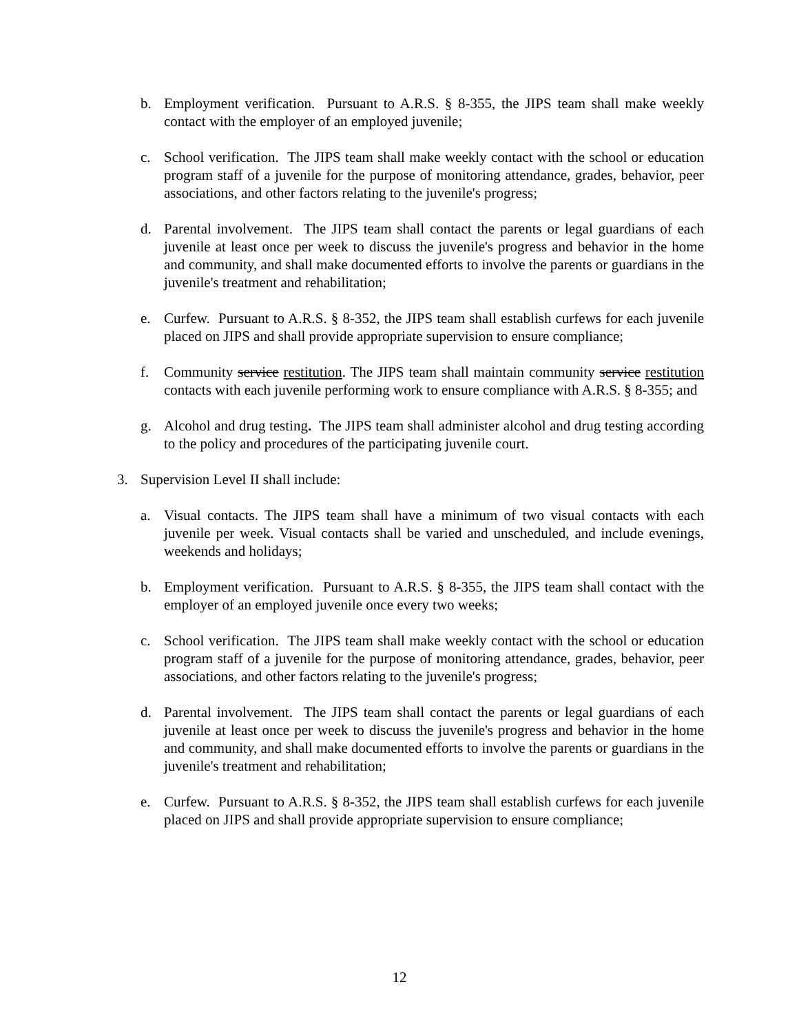b. Employment verification. Pursuant to A.R.S. § 8-355, the JIPS team shall make weekly contact with the employer of an employed juvenile;
c. School verification. The JIPS team shall make weekly contact with the school or education program staff of a juvenile for the purpose of monitoring attendance, grades, behavior, peer associations, and other factors relating to the juvenile's progress;
d. Parental involvement. The JIPS team shall contact the parents or legal guardians of each juvenile at least once per week to discuss the juvenile's progress and behavior in the home and community, and shall make documented efforts to involve the parents or guardians in the juvenile's treatment and rehabilitation;
e. Curfew. Pursuant to A.R.S. § 8-352, the JIPS team shall establish curfews for each juvenile placed on JIPS and shall provide appropriate supervision to ensure compliance;
f. Community service restitution. The JIPS team shall maintain community service restitution contacts with each juvenile performing work to ensure compliance with A.R.S. § 8-355; and
g. Alcohol and drug testing. The JIPS team shall administer alcohol and drug testing according to the policy and procedures of the participating juvenile court.
3. Supervision Level II shall include:
a. Visual contacts. The JIPS team shall have a minimum of two visual contacts with each juvenile per week. Visual contacts shall be varied and unscheduled, and include evenings, weekends and holidays;
b. Employment verification. Pursuant to A.R.S. § 8-355, the JIPS team shall contact with the employer of an employed juvenile once every two weeks;
c. School verification. The JIPS team shall make weekly contact with the school or education program staff of a juvenile for the purpose of monitoring attendance, grades, behavior, peer associations, and other factors relating to the juvenile's progress;
d. Parental involvement. The JIPS team shall contact the parents or legal guardians of each juvenile at least once per week to discuss the juvenile's progress and behavior in the home and community, and shall make documented efforts to involve the parents or guardians in the juvenile's treatment and rehabilitation;
e. Curfew. Pursuant to A.R.S. § 8-352, the JIPS team shall establish curfews for each juvenile placed on JIPS and shall provide appropriate supervision to ensure compliance;
12